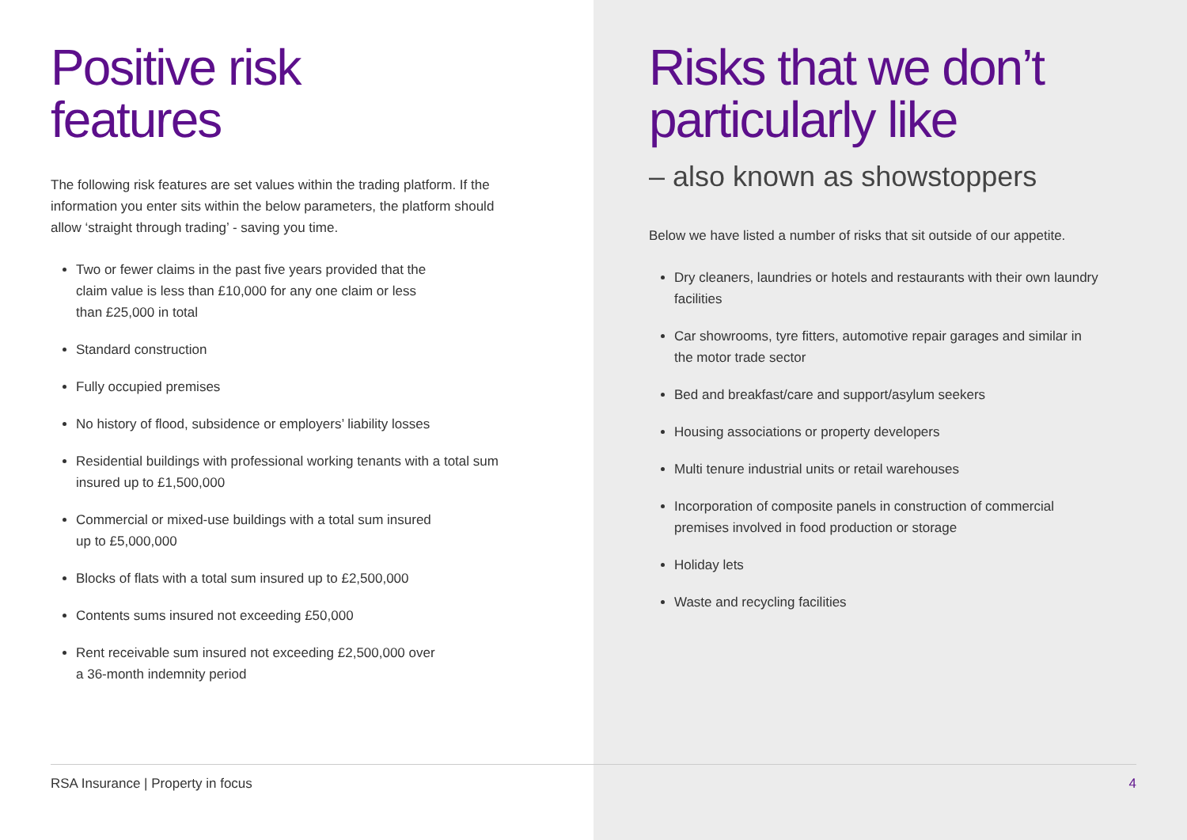Positive risk
features
The following risk features are set values within the trading platform. If the information you enter sits within the below parameters, the platform should allow ‘straight through trading’ - saving you time.
Two or fewer claims in the past five years provided that the
claim value is less than £10,000 for any one claim or less
than £25,000 in total
Standard construction
Fully occupied premises
No history of flood, subsidence or employers’ liability losses
Residential buildings with professional working tenants with a total sum insured up to £1,500,000
Commercial or mixed-use buildings with a total sum insured
up to £5,000,000
Blocks of flats with a total sum insured up to £2,500,000
Contents sums insured not exceeding £50,000
Rent receivable sum insured not exceeding £2,500,000 over
a 36-month indemnity period
Risks that we don’t particularly like
– also known as showstoppers
Below we have listed a number of risks that sit outside of our appetite.
Dry cleaners, laundries or hotels and restaurants with their own laundry facilities
Car showrooms, tyre fitters, automotive repair garages and similar in the motor trade sector
Bed and breakfast/care and support/asylum seekers
Housing associations or property developers
Multi tenure industrial units or retail warehouses
Incorporation of composite panels in construction of commercial premises involved in food production or storage
Holiday lets
Waste and recycling facilities
RSA Insurance | Property in focus 4